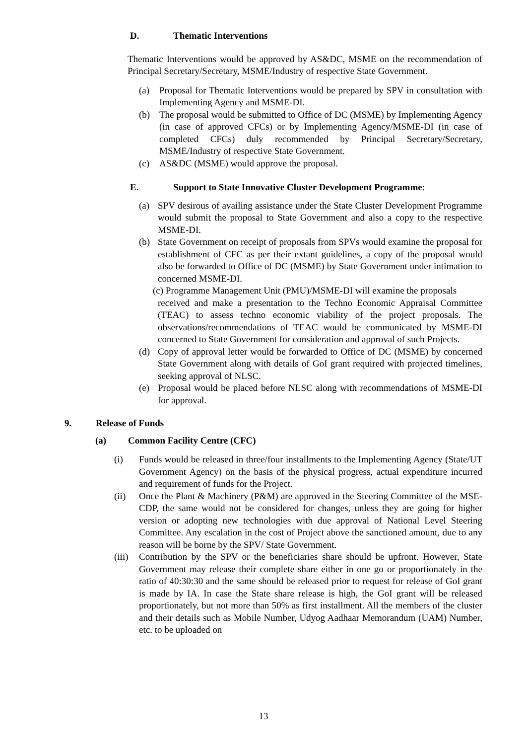D. Thematic Interventions
Thematic Interventions would be approved by AS&DC, MSME on the recommendation of Principal Secretary/Secretary, MSME/Industry of respective State Government.
(a) Proposal for Thematic Interventions would be prepared by SPV in consultation with Implementing Agency and MSME-DI.
(b) The proposal would be submitted to Office of DC (MSME) by Implementing Agency (in case of approved CFCs) or by Implementing Agency/MSME-DI (in case of completed CFCs) duly recommended by Principal Secretary/Secretary, MSME/Industry of respective State Government.
(c) AS&DC (MSME) would approve the proposal.
E. Support to State Innovative Cluster Development Programme:
(a) SPV desirous of availing assistance under the State Cluster Development Programme would submit the proposal to State Government and also a copy to the respective MSME-DI.
(b) State Government on receipt of proposals from SPVs would examine the proposal for establishment of CFC as per their extant guidelines, a copy of the proposal would also be forwarded to Office of DC (MSME) by State Government under intimation to concerned MSME-DI.
(c) Programme Management Unit (PMU)/MSME-DI will examine the proposals
received and make a presentation to the Techno Economic Appraisal Committee (TEAC) to assess techno economic viability of the project proposals. The observations/recommendations of TEAC would be communicated by MSME-DI concerned to State Government for consideration and approval of such Projects.
(d) Copy of approval letter would be forwarded to Office of DC (MSME) by concerned State Government along with details of GoI grant required with projected timelines, seeking approval of NLSC.
(e) Proposal would be placed before NLSC along with recommendations of MSME-DI for approval.
9. Release of Funds
(a) Common Facility Centre (CFC)
(i) Funds would be released in three/four installments to the Implementing Agency (State/UT Government Agency) on the basis of the physical progress, actual expenditure incurred and requirement of funds for the Project.
(ii) Once the Plant & Machinery (P&M) are approved in the Steering Committee of the MSE-CDP, the same would not be considered for changes, unless they are going for higher version or adopting new technologies with due approval of National Level Steering Committee. Any escalation in the cost of Project above the sanctioned amount, due to any reason will be borne by the SPV/ State Government.
(iii) Contribution by the SPV or the beneficiaries share should be upfront. However, State Government may release their complete share either in one go or proportionately in the ratio of 40:30:30 and the same should be released prior to request for release of GoI grant is made by IA. In case the State share release is high, the GoI grant will be released proportionately, but not more than 50% as first installment. All the members of the cluster and their details such as Mobile Number, Udyog Aadhaar Memorandum (UAM) Number, etc. to be uploaded on
13